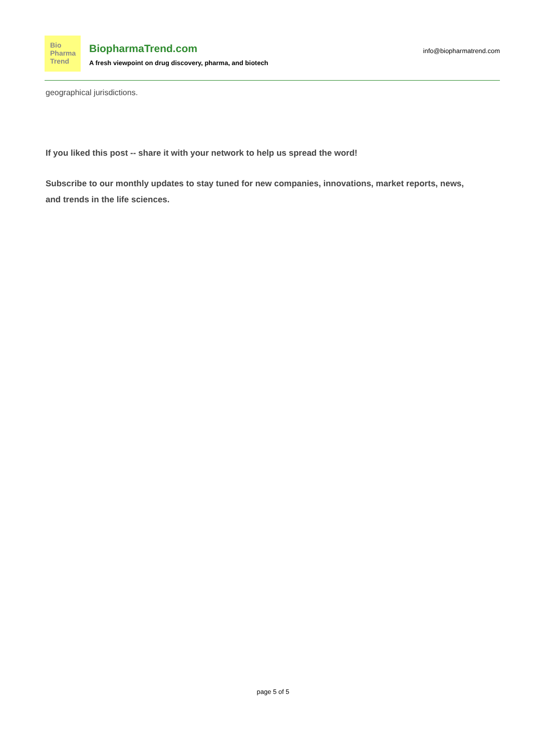Bio
Pharma
Trend
BiopharmaTrend.com
A fresh viewpoint on drug discovery, pharma, and biotech
info@biopharmatrend.com
geographical jurisdictions.
If you liked this post -- share it with your network to help us spread the word!
Subscribe to our monthly updates to stay tuned for new companies, innovations, market reports, news, and trends in the life sciences.
page 5 of 5